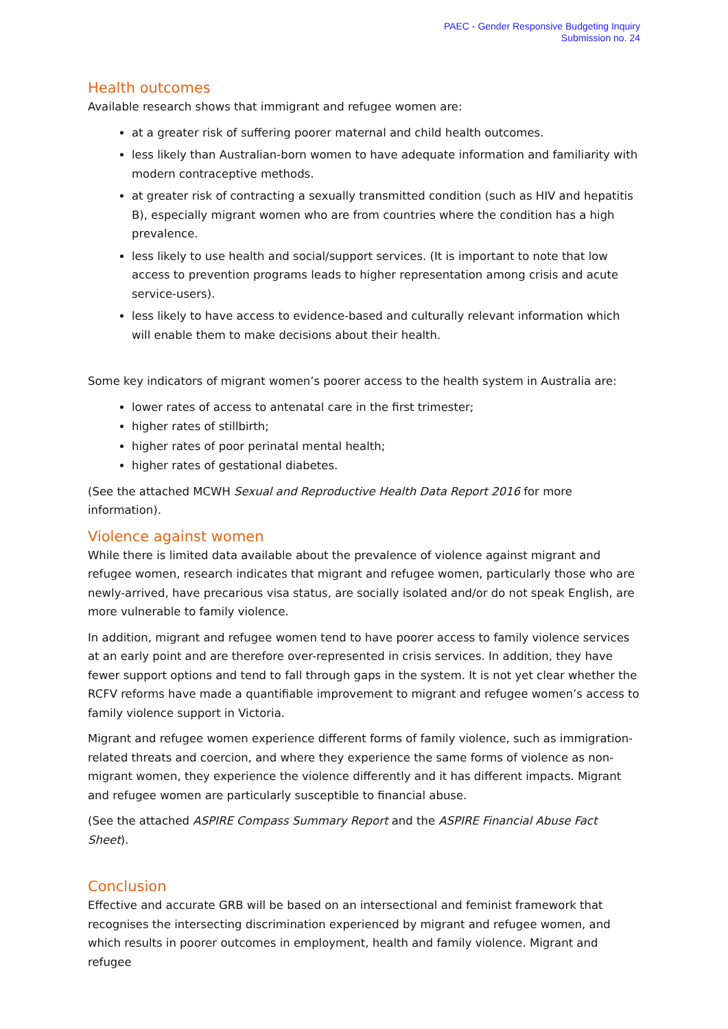PAEC - Gender Responsive Budgeting Inquiry
Submission no. 24
Health outcomes
Available research shows that immigrant and refugee women are:
at a greater risk of suffering poorer maternal and child health outcomes.
less likely than Australian-born women to have adequate information and familiarity with modern contraceptive methods.
at greater risk of contracting a sexually transmitted condition (such as HIV and hepatitis B), especially migrant women who are from countries where the condition has a high prevalence.
less likely to use health and social/support services. (It is important to note that low access to prevention programs leads to higher representation among crisis and acute service-users).
less likely to have access to evidence-based and culturally relevant information which will enable them to make decisions about their health.
Some key indicators of migrant women’s poorer access to the health system in Australia are:
lower rates of access to antenatal care in the first trimester;
higher rates of stillbirth;
higher rates of poor perinatal mental health;
higher rates of gestational diabetes.
(See the attached MCWH Sexual and Reproductive Health Data Report 2016 for more information).
Violence against women
While there is limited data available about the prevalence of violence against migrant and refugee women, research indicates that migrant and refugee women, particularly those who are newly-arrived, have precarious visa status, are socially isolated and/or do not speak English, are more vulnerable to family violence.
In addition, migrant and refugee women tend to have poorer access to family violence services at an early point and are therefore over-represented in crisis services. In addition, they have fewer support options and tend to fall through gaps in the system. It is not yet clear whether the RCFV reforms have made a quantifiable improvement to migrant and refugee women’s access to family violence support in Victoria.
Migrant and refugee women experience different forms of family violence, such as immigration-related threats and coercion, and where they experience the same forms of violence as non-migrant women, they experience the violence differently and it has different impacts. Migrant and refugee women are particularly susceptible to financial abuse.
(See the attached ASPIRE Compass Summary Report and the ASPIRE Financial Abuse Fact Sheet).
Conclusion
Effective and accurate GRB will be based on an intersectional and feminist framework that recognises the intersecting discrimination experienced by migrant and refugee women, and which results in poorer outcomes in employment, health and family violence. Migrant and refugee